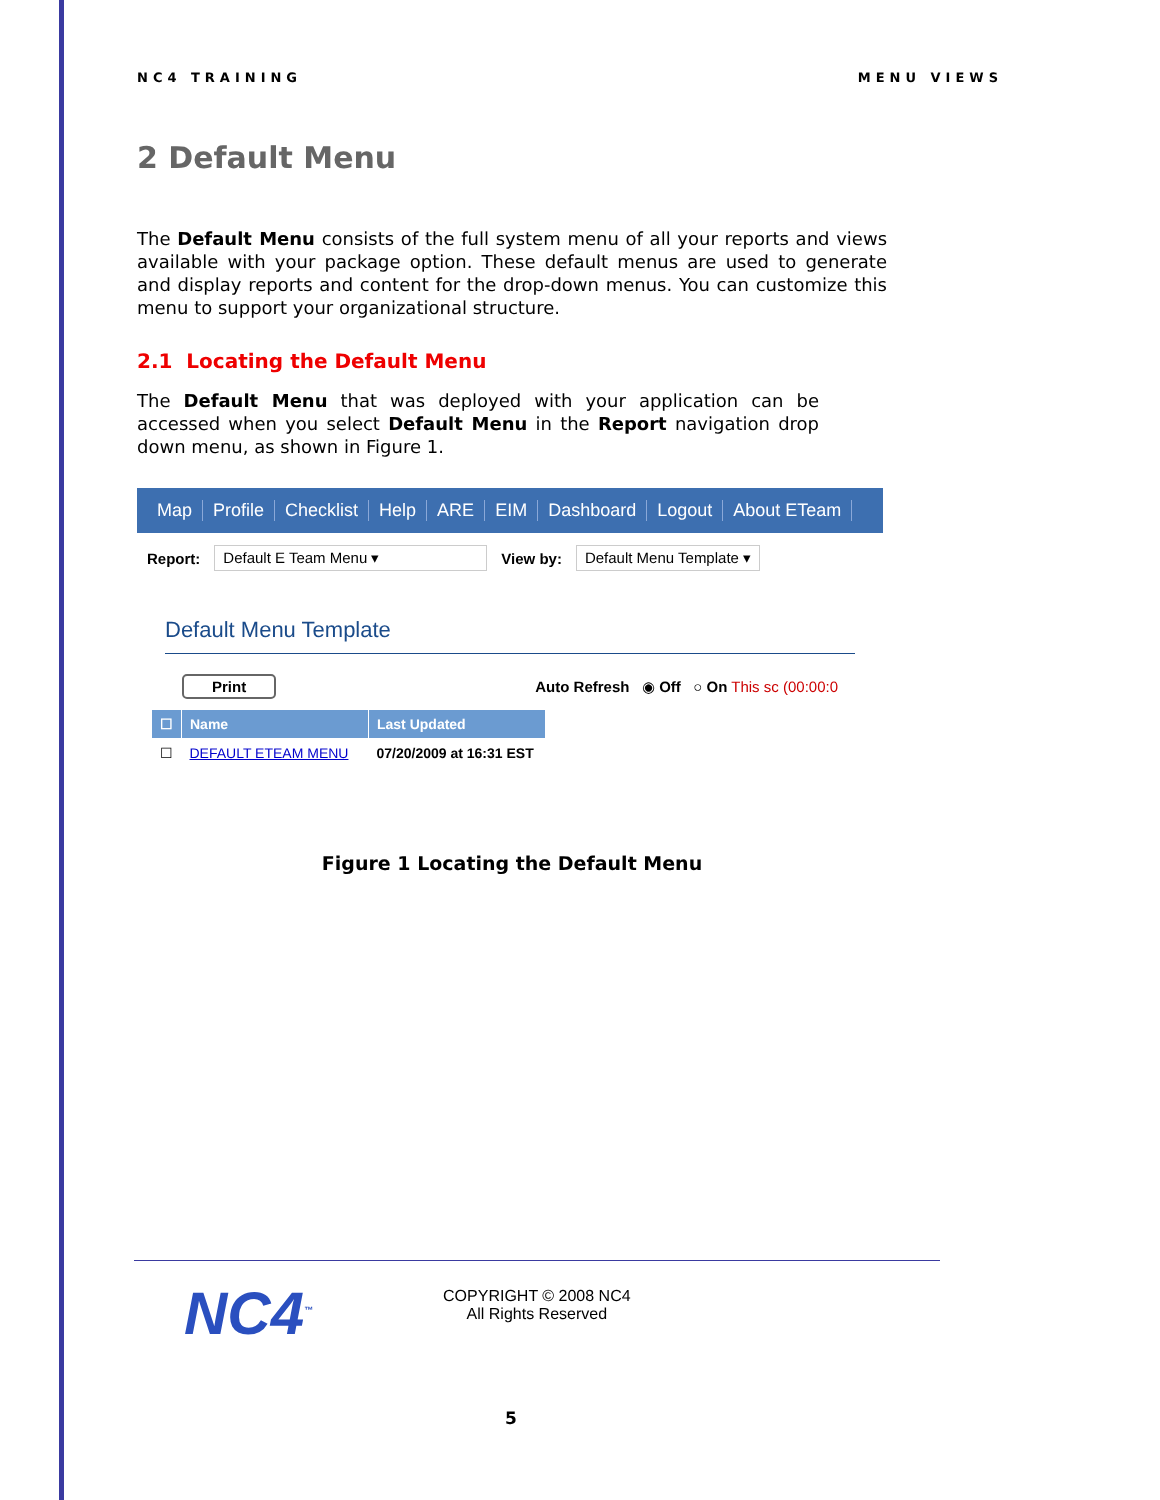NC4 TRAINING MENU VIEWS
2 Default Menu
The Default Menu consists of the full system menu of all your reports and views available with your package option. These default menus are used to generate and display reports and content for the drop-down menus. You can customize this menu to support your organizational structure.
2.1 Locating the Default Menu
The Default Menu that was deployed with your application can be accessed when you select Default Menu in the Report navigation drop down menu, as shown in Figure 1.
Map Profile Checklist Help ARE EIM Dashboard Logout About ETeam
Report: Default E Team Menu ▾ View by: Default Menu Template ▾
Default Menu Template
Print Auto Refresh ◉ Off ○ On This sc (00:00:0
| ☐ | Name | Last Updated |
| --- | --- | --- |
| ☐ | DEFAULT ETEAM MENU | 07/20/2009 at 16:31 EST |
Figure 1 Locating the Default Menu
NC4<sup>™</sup>
COPYRIGHT © 2008 NC4
All Rights Reserved
5